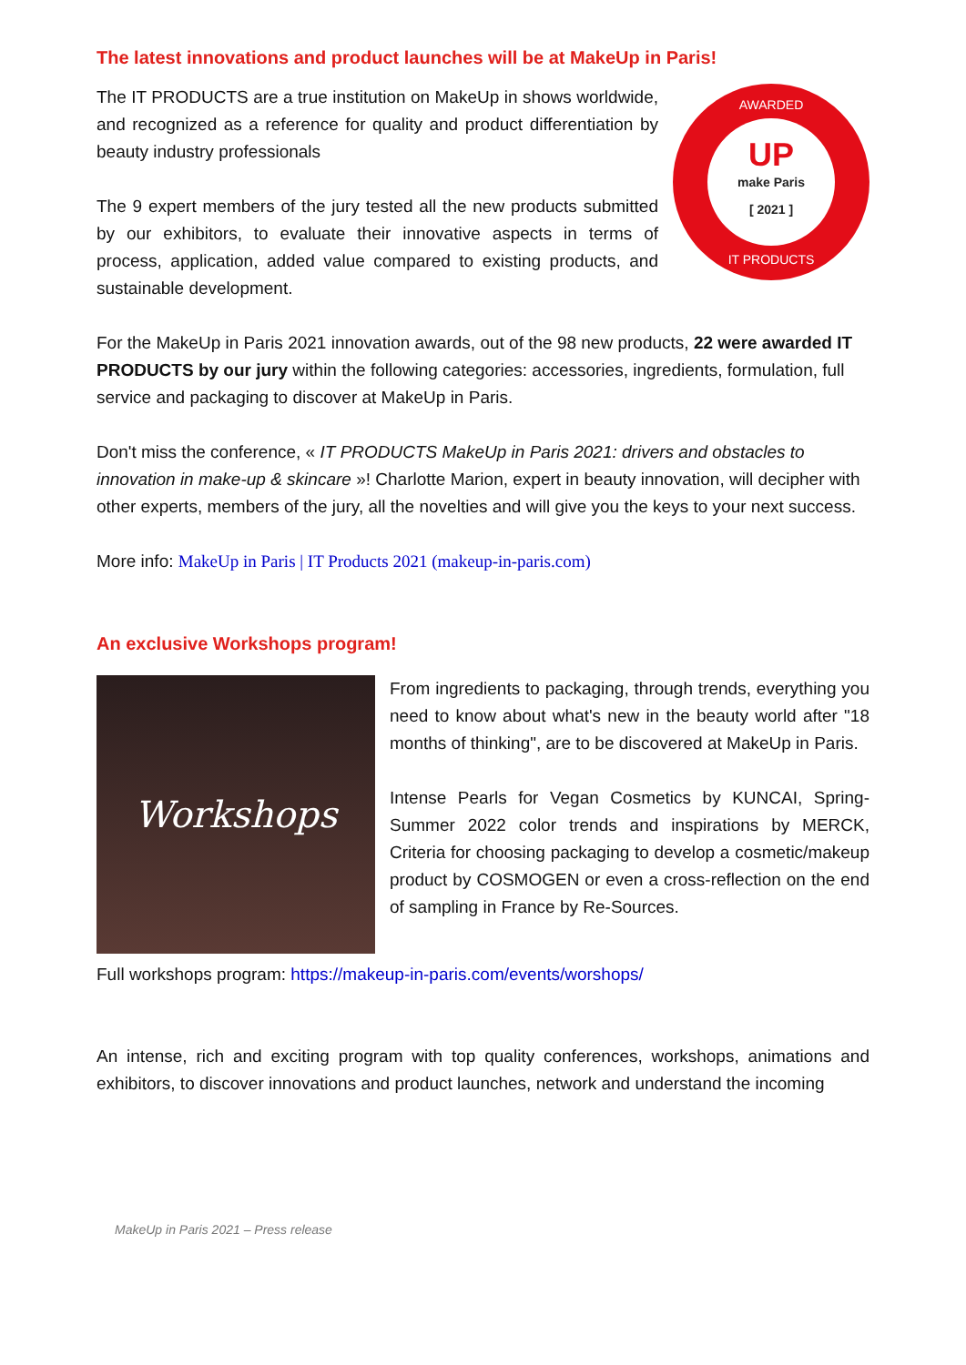The latest innovations and product launches will be at MakeUp in Paris!
The IT PRODUCTS are a true institution on MakeUp in shows worldwide, and recognized as a reference for quality and product differentiation by beauty industry professionals
The 9 expert members of the jury tested all the new products submitted by our exhibitors, to evaluate their innovative aspects in terms of process, application, added value compared to existing products, and sustainable development.
AWARDED
UP
make Paris
[ 2021 ]
IT PRODUCTS
For the MakeUp in Paris 2021 innovation awards, out of the 98 new products, 22 were awarded IT PRODUCTS by our jury within the following categories: accessories, ingredients, formulation, full service and packaging to discover at MakeUp in Paris.
Don't miss the conference, « IT PRODUCTS MakeUp in Paris 2021: drivers and obstacles to innovation in make-up & skincare »! Charlotte Marion, expert in beauty innovation, will decipher with other experts, members of the jury, all the novelties and will give you the keys to your next success.
More info: MakeUp in Paris | IT Products 2021 (makeup-in-paris.com)
An exclusive Workshops program!
Workshops
From ingredients to packaging, through trends, everything you need to know about what's new in the beauty world after "18 months of thinking", are to be discovered at MakeUp in Paris.
Intense Pearls for Vegan Cosmetics by KUNCAI, Spring-Summer 2022 color trends and inspirations by MERCK, Criteria for choosing packaging to develop a cosmetic/makeup product by COSMOGEN or even a cross-reflection on the end of sampling in France by Re-Sources.
Full workshops program: https://makeup-in-paris.com/events/worshops/
An intense, rich and exciting program with top quality conferences, workshops, animations and exhibitors, to discover innovations and product launches, network and understand the incoming
MakeUp in Paris 2021 – Press release